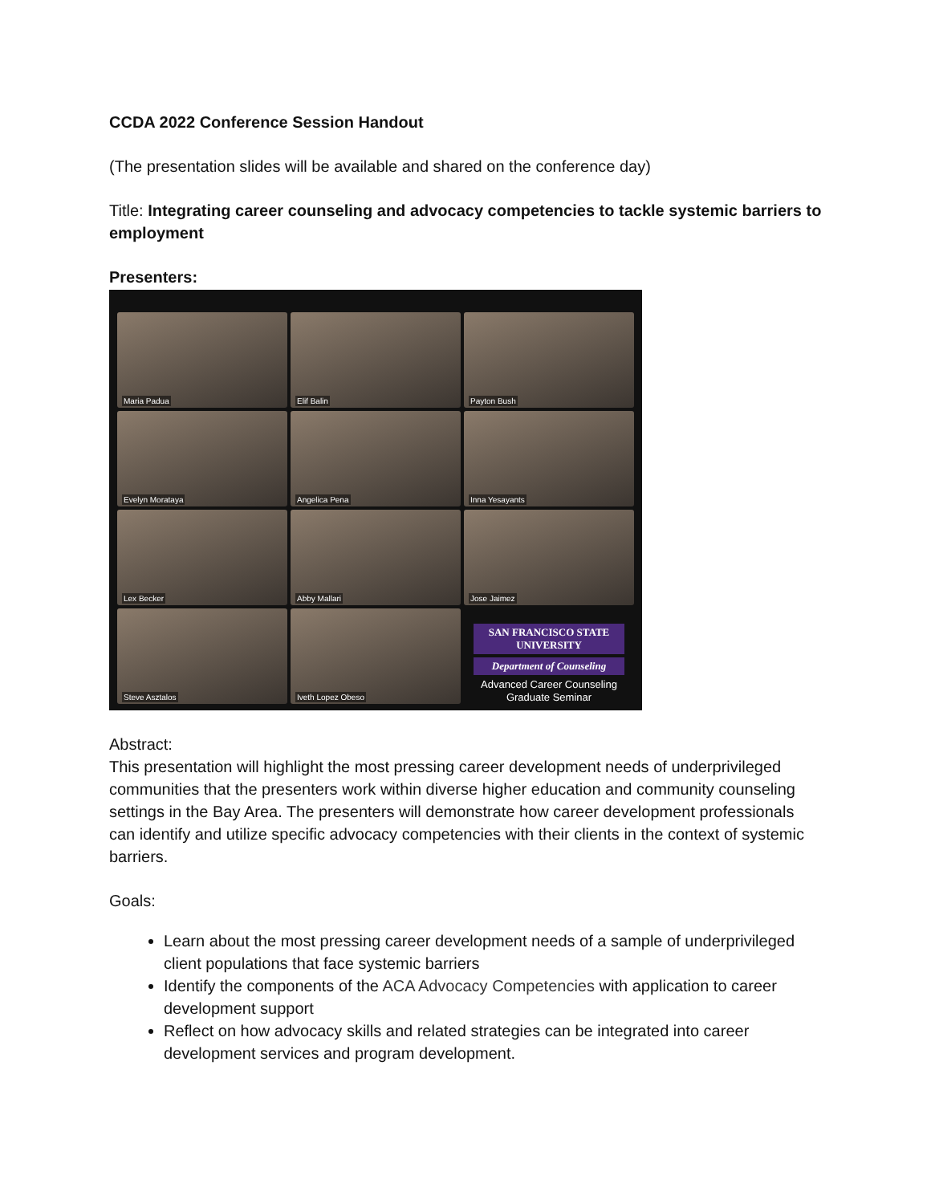CCDA 2022 Conference Session Handout
(The presentation slides will be available and shared on the conference day)
Title: Integrating career counseling and advocacy competencies to tackle systemic barriers to employment
Presenters:
Maria Padua
Elif Balin
Payton Bush
Evelyn Morataya
Angelica Pena
Inna Yesayants
Lex Becker
Abby Mallari
Jose Jaimez
Steve Asztalos
Iveth Lopez Obeso
SAN FRANCISCO STATE UNIVERSITY
Department of Counseling
Advanced Career Counseling Graduate Seminar
Abstract:
This presentation will highlight the most pressing career development needs of underprivileged communities that the presenters work within diverse higher education and community counseling settings in the Bay Area. The presenters will demonstrate how career development professionals can identify and utilize specific advocacy competencies with their clients in the context of systemic barriers.
Goals:
Learn about the most pressing career development needs of a sample of underprivileged client populations that face systemic barriers
Identify the components of the ACA Advocacy Competencies with application to career development support
Reflect on how advocacy skills and related strategies can be integrated into career development services and program development.